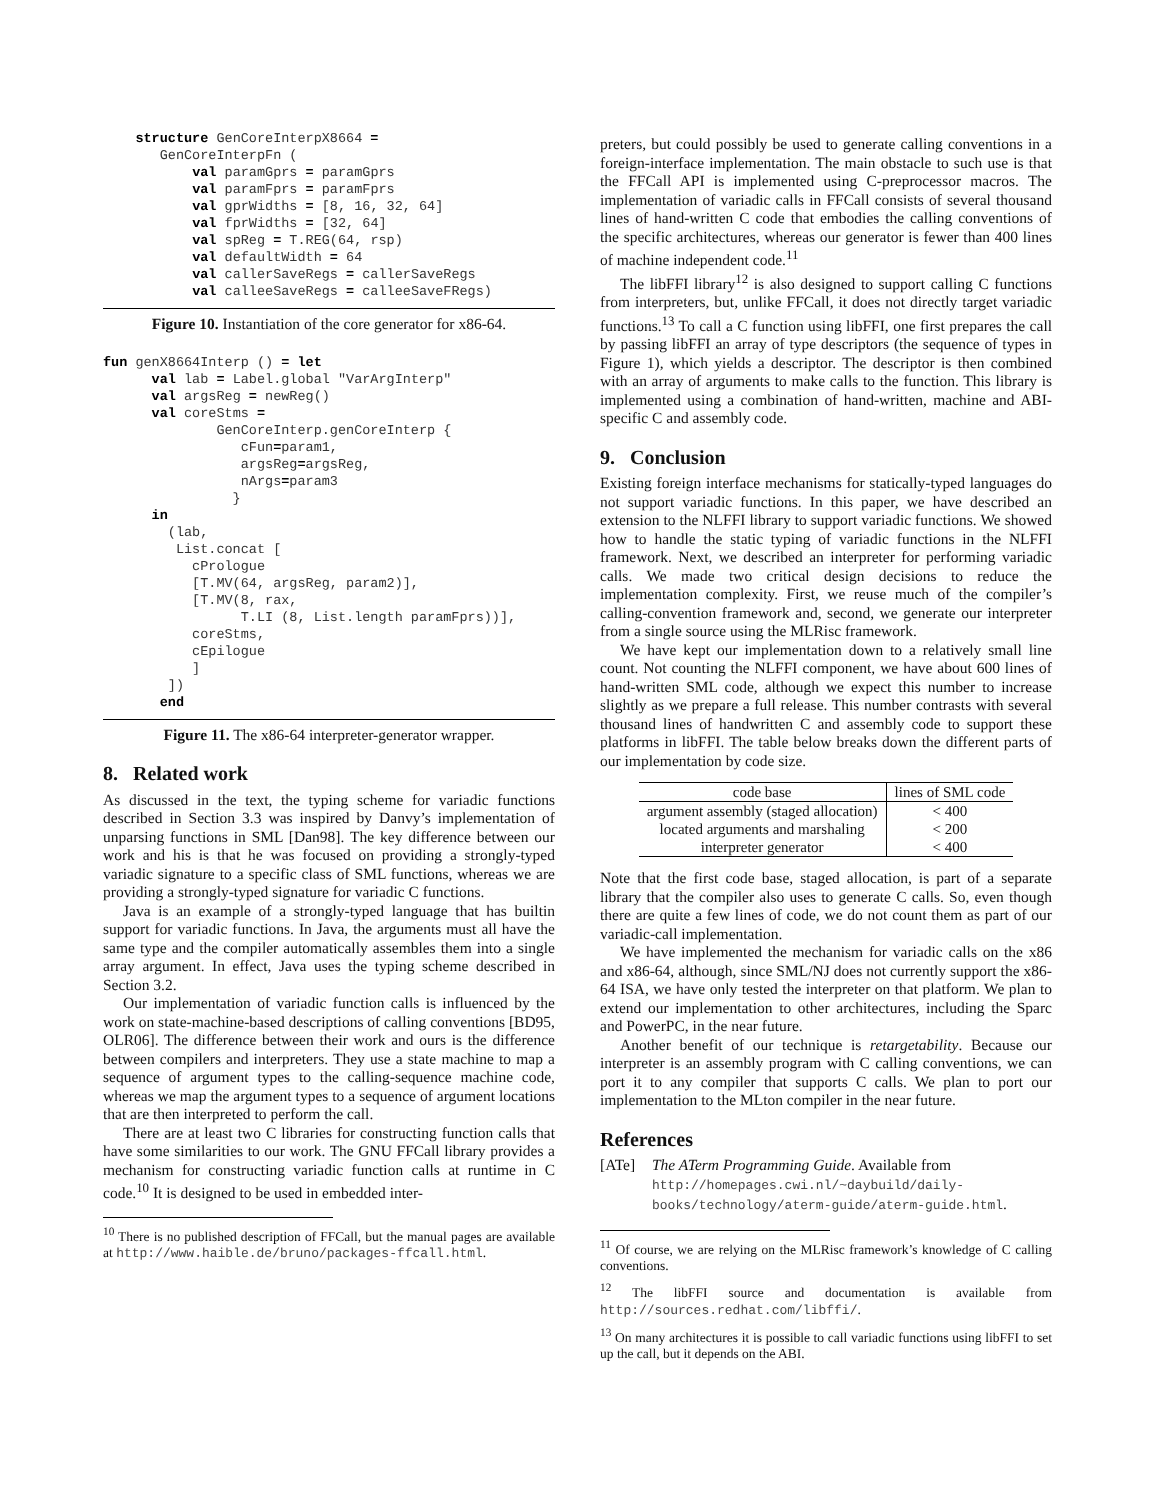structure GenCoreInterpX8664 =
       GenCoreInterpFn (
           val paramGprs = paramGprs
           val paramFprs = paramFprs
           val gprWidths = [8, 16, 32, 64]
           val fprWidths = [32, 64]
           val spReg = T.REG(64, rsp)
           val defaultWidth = 64
           val callerSaveRegs = callerSaveRegs
           val calleeSaveRegs = calleeSaveFRegs)
Figure 10. Instantiation of the core generator for x86-64.
fun genX8664Interp () = let
      val lab = Label.global "VarArgInterp"
      val argsReg = newReg()
      val coreStms =
              GenCoreInterp.genCoreInterp {
                 cFun=param1,
                 argsReg=argsReg,
                 nArgs=param3
                }
      in
        (lab,
         List.concat [
           cPrologue
           [T.MV(64, argsReg, param2)],
           [T.MV(8, rax,
                 T.LI (8, List.length paramFprs))],
           coreStms,
           cEpilogue
           ]
        ])
       end
Figure 11. The x86-64 interpreter-generator wrapper.
8. Related work
As discussed in the text, the typing scheme for variadic functions described in Section 3.3 was inspired by Danvy’s implementation of unparsing functions in SML [Dan98]. The key difference between our work and his is that he was focused on providing a strongly-typed variadic signature to a specific class of SML functions, whereas we are providing a strongly-typed signature for variadic C functions.
Java is an example of a strongly-typed language that has builtin support for variadic functions. In Java, the arguments must all have the same type and the compiler automatically assembles them into a single array argument. In effect, Java uses the typing scheme described in Section 3.2.
Our implementation of variadic function calls is influenced by the work on state-machine-based descriptions of calling conventions [BD95, OLR06]. The difference between their work and ours is the difference between compilers and interpreters. They use a state machine to map a sequence of argument types to the calling-sequence machine code, whereas we map the argument types to a sequence of argument locations that are then interpreted to perform the call.
There are at least two C libraries for constructing function calls that have some similarities to our work. The GNU FFCall library provides a mechanism for constructing variadic function calls at runtime in C code.<sup>10</sup> It is designed to be used in embedded inter-
<sup>10</sup> There is no published description of FFCall, but the manual pages are available at http://www.haible.de/bruno/packages-ffcall.html.
preters, but could possibly be used to generate calling conventions in a foreign-interface implementation. The main obstacle to such use is that the FFCall API is implemented using C-preprocessor macros. The implementation of variadic calls in FFCall consists of several thousand lines of hand-written C code that embodies the calling conventions of the specific architectures, whereas our generator is fewer than 400 lines of machine independent code.<sup>11</sup>
The libFFI library<sup>12</sup> is also designed to support calling C functions from interpreters, but, unlike FFCall, it does not directly target variadic functions.<sup>13</sup> To call a C function using libFFI, one first prepares the call by passing libFFI an array of type descriptors (the sequence of types in Figure 1), which yields a descriptor. The descriptor is then combined with an array of arguments to make calls to the function. This library is implemented using a combination of hand-written, machine and ABI-specific C and assembly code.
9. Conclusion
Existing foreign interface mechanisms for statically-typed languages do not support variadic functions. In this paper, we have described an extension to the NLFFI library to support variadic functions. We showed how to handle the static typing of variadic functions in the NLFFI framework. Next, we described an interpreter for performing variadic calls. We made two critical design decisions to reduce the implementation complexity. First, we reuse much of the compiler’s calling-convention framework and, second, we generate our interpreter from a single source using the MLRisc framework.
We have kept our implementation down to a relatively small line count. Not counting the NLFFI component, we have about 600 lines of hand-written SML code, although we expect this number to increase slightly as we prepare a full release. This number contrasts with several thousand lines of handwritten C and assembly code to support these platforms in libFFI. The table below breaks down the different parts of our implementation by code size.
| code base | lines of SML code |
| --- | --- |
| argument assembly (staged allocation) | < 400 |
| located arguments and marshaling | < 200 |
| interpreter generator | < 400 |
Note that the first code base, staged allocation, is part of a separate library that the compiler also uses to generate C calls. So, even though there are quite a few lines of code, we do not count them as part of our variadic-call implementation.
We have implemented the mechanism for variadic calls on the x86 and x86-64, although, since SML/NJ does not currently support the x86-64 ISA, we have only tested the interpreter on that platform. We plan to extend our implementation to other architectures, including the Sparc and PowerPC, in the near future.
Another benefit of our technique is retargetability. Because our interpreter is an assembly program with C calling conventions, we can port it to any compiler that supports C calls. We plan to port our implementation to the MLton compiler in the near future.
References
[ATe] The ATerm Programming Guide. Available from http://homepages.cwi.nl/~daybuild/daily-books/technology/aterm-guide/aterm-guide.html.
<sup>11</sup> Of course, we are relying on the MLRisc framework’s knowledge of C calling conventions.
<sup>12</sup> The libFFI source and documentation is available from http://sources.redhat.com/libffi/.
<sup>13</sup> On many architectures it is possible to call variadic functions using libFFI to set up the call, but it depends on the ABI.